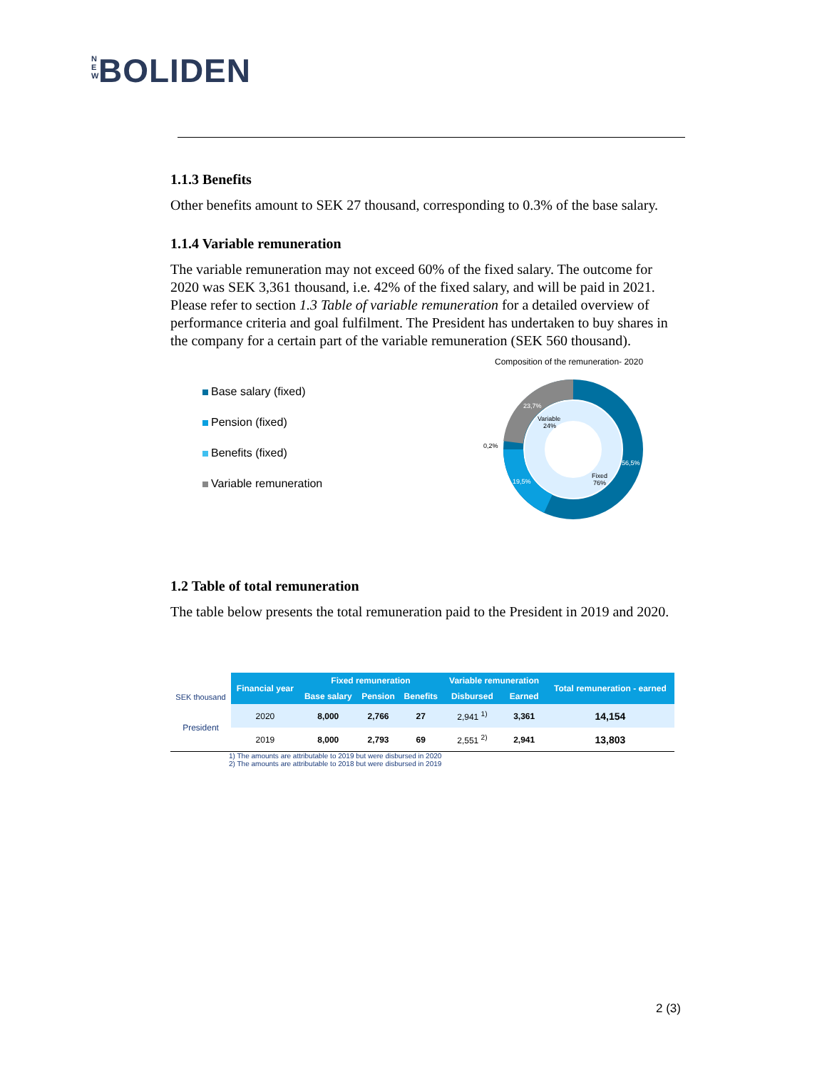N E W BOLIDEN
1.1.3 Benefits
Other benefits amount to SEK 27 thousand, corresponding to 0.3% of the base salary.
1.1.4 Variable remuneration
The variable remuneration may not exceed 60% of the fixed salary. The outcome for 2020 was SEK 3,361 thousand, i.e. 42% of the fixed salary, and will be paid in 2021. Please refer to section 1.3 Table of variable remuneration for a detailed overview of performance criteria and goal fulfilment. The President has undertaken to buy shares in the company for a certain part of the variable remuneration (SEK 560 thousand).
Base salary (fixed)
Pension (fixed)
Benefits (fixed)
Variable remuneration
Composition of the remuneration- 2020
23,7%
Variable
24%
0,2%
56,5%
19,5%
Fixed
76%
1.2 Table of total remuneration
The table below presents the total remuneration paid to the President in 2019 and 2020.
| SEK thousand | Financial year | Fixed remuneration | | | Variable remuneration | | Total remuneration - earned |
| --- | --- | --- | --- | --- | --- | --- | --- |
| | | Base salary | Pension | Benefits | Disbursed | Earned | |
| President | 2020 | 8,000 | 2,766 | 27 | 2,941 <sup>1)</sup> | 3,361 | 14,154 |
| | 2019 | 8,000 | 2,793 | 69 | 2,551 <sup>2)</sup> | 2,941 | 13,803 |
1) The amounts are attributable to 2019 but were disbursed in 2020
2) The amounts are attributable to 2018 but were disbursed in 2019
2 (3)